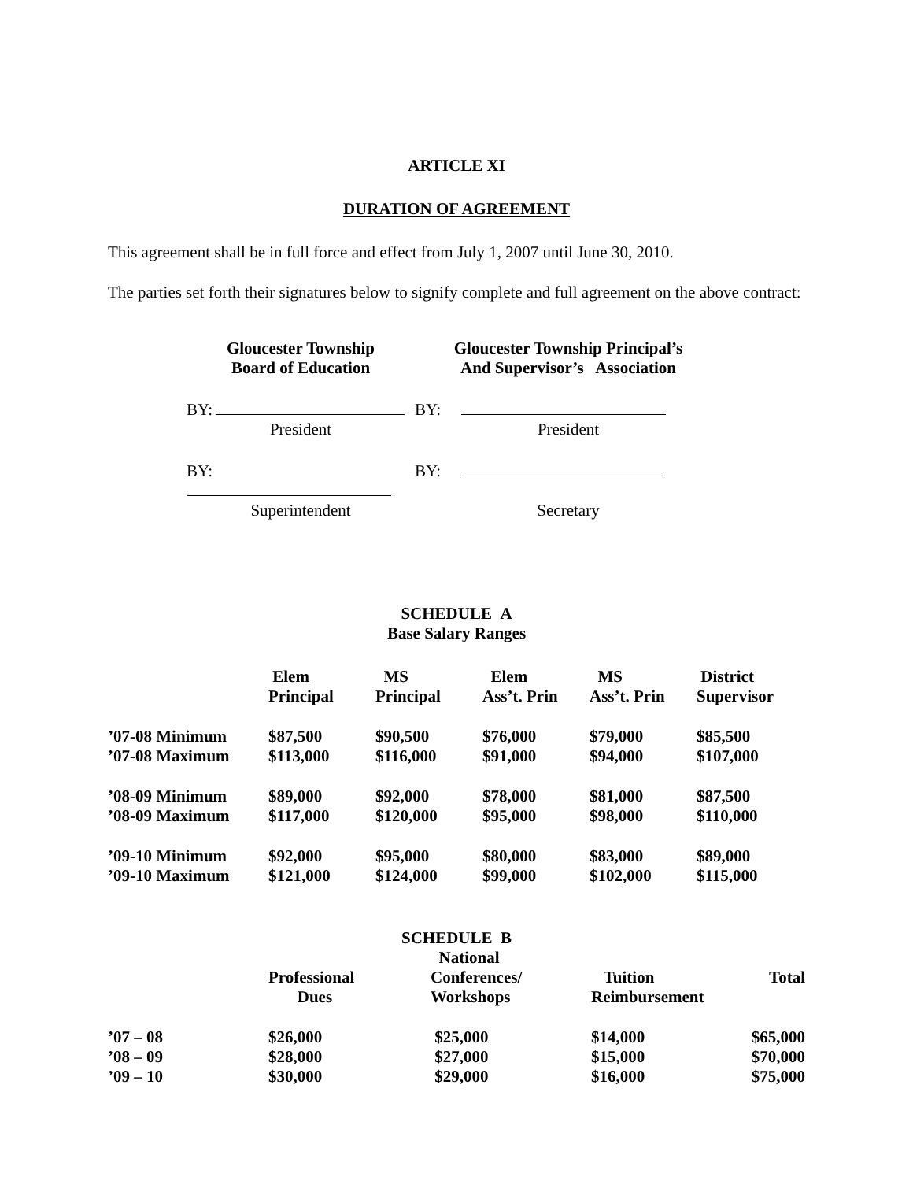ARTICLE XI
DURATION OF AGREEMENT
This agreement shall be in full force and effect from July 1, 2007 until June 30, 2010.
The parties set forth their signatures below to signify complete and full agreement on the above contract:
| Gloucester Township Board of Education | Gloucester Township Principal’s And Supervisor’s Association |
| --- | --- |
| BY: | BY: |
| President | President |
| BY: | BY: |
| Superintendent | Secretary |
SCHEDULE A
Base Salary Ranges
| | Elem Principal | MS Principal | Elem Ass’t. Prin | MS Ass’t. Prin | District Supervisor |
| --- | --- | --- | --- | --- | --- |
| ’07-08 Minimum | $87,500 | $90,500 | $76,000 | $79,000 | $85,500 |
| ’07-08 Maximum | $113,000 | $116,000 | $91,000 | $94,000 | $107,000 |
| ’08-09 Minimum | $89,000 | $92,000 | $78,000 | $81,000 | $87,500 |
| ’08-09 Maximum | $117,000 | $120,000 | $95,000 | $98,000 | $110,000 |
| ’09-10 Minimum | $92,000 | $95,000 | $80,000 | $83,000 | $89,000 |
| ’09-10 Maximum | $121,000 | $124,000 | $99,000 | $102,000 | $115,000 |
SCHEDULE B
| | Professional Dues | National Conferences/ Workshops | Tuition Reimbursement | Total |
| --- | --- | --- | --- | --- |
| ’07 – 08 | $26,000 | $25,000 | $14,000 | $65,000 |
| ’08 – 09 | $28,000 | $27,000 | $15,000 | $70,000 |
| ’09 – 10 | $30,000 | $29,000 | $16,000 | $75,000 |